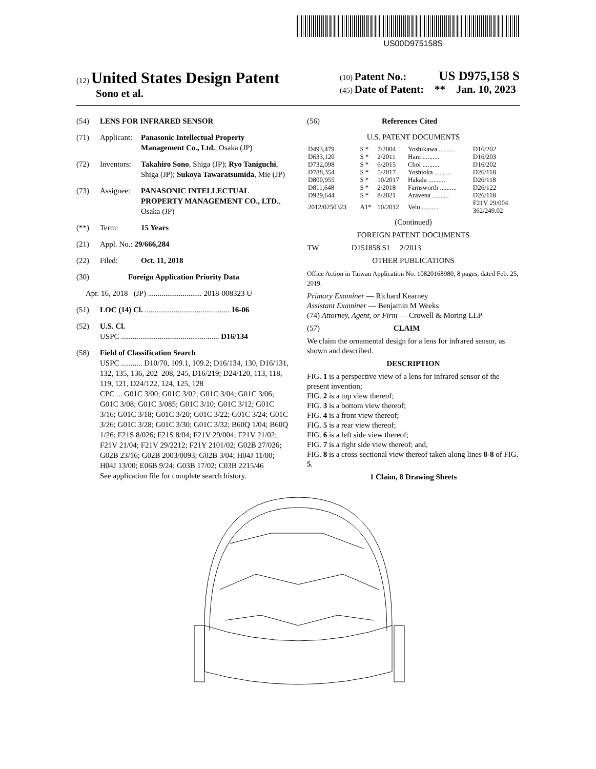US00D975158S
(12) United States Design Patent
Sono et al.
(10) Patent No.: US D975,158 S
(45) Date of Patent: ** Jan. 10, 2023
(54) LENS FOR INFRARED SENSOR
(71) Applicant: Panasonic Intellectual Property Management Co., Ltd., Osaka (JP)
(72) Inventors: Takahiro Sono, Shiga (JP); Ryo Taniguchi, Shiga (JP); Sukoya Tawaratsumida, Mie (JP)
(73) Assignee: PANASONIC INTELLECTUAL PROPERTY MANAGEMENT CO., LTD., Osaka (JP)
(**) Term: 15 Years
(21) Appl. No.: 29/666,284
(22) Filed: Oct. 11, 2018
(30) Foreign Application Priority Data
Apr. 16, 2018 (JP) ............................ 2018-008323 U
(51) LOC (14) Cl. ............................................ 16-06
(52) U.S. Cl.
USPC ................................................... D16/134
(58) Field of Classification Search
USPC ........... D10/70, 109.1, 109.2; D16/134, 130, D16/131, 132, 135, 136, 202–208, 245, D16/219; D24/120, 113, 118, 119, 121, D24/122, 124, 125, 128
CPC ... G01C 3/00; G01C 3/02; G01C 3/04; G01C 3/06; G01C 3/08; G01C 3/085; G01C 3/10; G01C 3/12; G01C 3/16; G01C 3/18; G01C 3/20; G01C 3/22; G01C 3/24; G01C 3/26; G01C 3/28; G01C 3/30; G01C 3/32; B60Q 1/04; B60Q 1/26; F21S 8/026; F21S 8/04; F21V 29/004; F21V 21/02; F21V 21/04; F21V 29/2212; F21Y 2101/02; G02B 27/026; G02B 23/16; G02B 2003/0093; G02B 3/04; H04J 11/00; H04J 13/00; E06B 9/24; G03B 17/02; C03B 2215/46
See application file for complete search history.
(56) References Cited
U.S. PATENT DOCUMENTS
| D493,479 | S * | 7/2004 | Yoshikawa .......... | D16/202 |
| D633,120 | S * | 2/2011 | Ham .......... | D16/203 |
| D732,098 | S * | 6/2015 | Choi .......... | D16/202 |
| D788,354 | S * | 5/2017 | Yoshioka .......... | D26/118 |
| D800,955 | S * | 10/2017 | Hakala .......... | D26/118 |
| D811,648 | S * | 2/2018 | Farnsworth .......... | D26/122 |
| D929,644 | S * | 8/2021 | Aravena .......... | D26/118 |
| 2012/0250323 | A1* | 10/2012 | Velu .......... | F21V 29/004 362/249.02 |
(Continued)
FOREIGN PATENT DOCUMENTS
TW D151858 S1 2/2013
OTHER PUBLICATIONS
Office Action in Taiwan Application No. 10820168980, 8 pages, dated Feb. 25, 2019.
Primary Examiner — Richard Kearney
Assistant Examiner — Benjamin M Weeks
(74) Attorney, Agent, or Firm — Crowell & Moring LLP
(57) CLAIM
We claim the ornamental design for a lens for infrared sensor, as shown and described.
DESCRIPTION
FIG. 1 is a perspective view of a lens for infrared sensor of the present invention;
FIG. 2 is a top view thereof;
FIG. 3 is a bottom view thereof;
FIG. 4 is a front view thereof;
FIG. 5 is a rear view thereof;
FIG. 6 is a left side view thereof;
FIG. 7 is a right side view thereof; and,
FIG. 8 is a cross-sectional view thereof taken along lines 8-8 of FIG. 5.
1 Claim, 8 Drawing Sheets